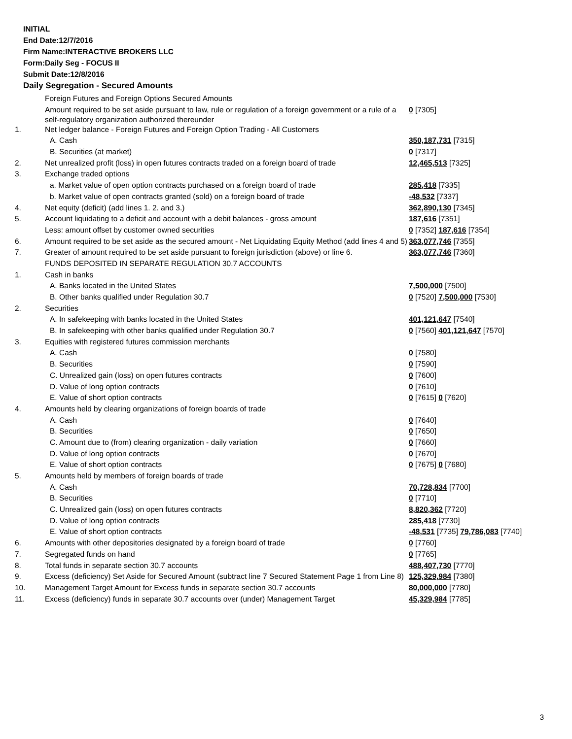INITIAL
End Date:12/7/2016
Firm Name:INTERACTIVE BROKERS LLC
Form:Daily Seg - FOCUS II
Submit Date:12/8/2016
Daily Segregation - Secured Amounts
| | Foreign Futures and Foreign Options Secured Amounts | |
| | Amount required to be set aside pursuant to law, rule or regulation of a foreign government or a rule of a self-regulatory organization authorized thereunder | 0 [7305] |
| 1. | Net ledger balance - Foreign Futures and Foreign Option Trading - All Customers | |
| | A. Cash | 350,187,731 [7315] |
| | B. Securities (at market) | 0 [7317] |
| 2. | Net unrealized profit (loss) in open futures contracts traded on a foreign board of trade | 12,465,513 [7325] |
| 3. | Exchange traded options | |
| | a. Market value of open option contracts purchased on a foreign board of trade | 285,418 [7335] |
| | b. Market value of open contracts granted (sold) on a foreign board of trade | -48,532 [7337] |
| 4. | Net equity (deficit) (add lines 1. 2. and 3.) | 362,890,130 [7345] |
| 5. | Account liquidating to a deficit and account with a debit balances - gross amount | 187,616 [7351] |
| | Less: amount offset by customer owned securities | 0 [7352] 187,616 [7354] |
| 6. | Amount required to be set aside as the secured amount - Net Liquidating Equity Method (add lines 4 and 5) | 363,077,746 [7355] |
| 7. | Greater of amount required to be set aside pursuant to foreign jurisdiction (above) or line 6. | 363,077,746 [7360] |
| | FUNDS DEPOSITED IN SEPARATE REGULATION 30.7 ACCOUNTS | |
| 1. | Cash in banks | |
| | A. Banks located in the United States | 7,500,000 [7500] |
| | B. Other banks qualified under Regulation 30.7 | 0 [7520] 7,500,000 [7530] |
| 2. | Securities | |
| | A. In safekeeping with banks located in the United States | 401,121,647 [7540] |
| | B. In safekeeping with other banks qualified under Regulation 30.7 | 0 [7560] 401,121,647 [7570] |
| 3. | Equities with registered futures commission merchants | |
| | A. Cash | 0 [7580] |
| | B. Securities | 0 [7590] |
| | C. Unrealized gain (loss) on open futures contracts | 0 [7600] |
| | D. Value of long option contracts | 0 [7610] |
| | E. Value of short option contracts | 0 [7615] 0 [7620] |
| 4. | Amounts held by clearing organizations of foreign boards of trade | |
| | A. Cash | 0 [7640] |
| | B. Securities | 0 [7650] |
| | C. Amount due to (from) clearing organization - daily variation | 0 [7660] |
| | D. Value of long option contracts | 0 [7670] |
| | E. Value of short option contracts | 0 [7675] 0 [7680] |
| 5. | Amounts held by members of foreign boards of trade | |
| | A. Cash | 70,728,834 [7700] |
| | B. Securities | 0 [7710] |
| | C. Unrealized gain (loss) on open futures contracts | 8,820,362 [7720] |
| | D. Value of long option contracts | 285,418 [7730] |
| | E. Value of short option contracts | -48,531 [7735] 79,786,083 [7740] |
| 6. | Amounts with other depositories designated by a foreign board of trade | 0 [7760] |
| 7. | Segregated funds on hand | 0 [7765] |
| 8. | Total funds in separate section 30.7 accounts | 488,407,730 [7770] |
| 9. | Excess (deficiency) Set Aside for Secured Amount (subtract line 7 Secured Statement Page 1 from Line 8) | 125,329,984 [7380] |
| 10. | Management Target Amount for Excess funds in separate section 30.7 accounts | 80,000,000 [7780] |
| 11. | Excess (deficiency) funds in separate 30.7 accounts over (under) Management Target | 45,329,984 [7785] |
3